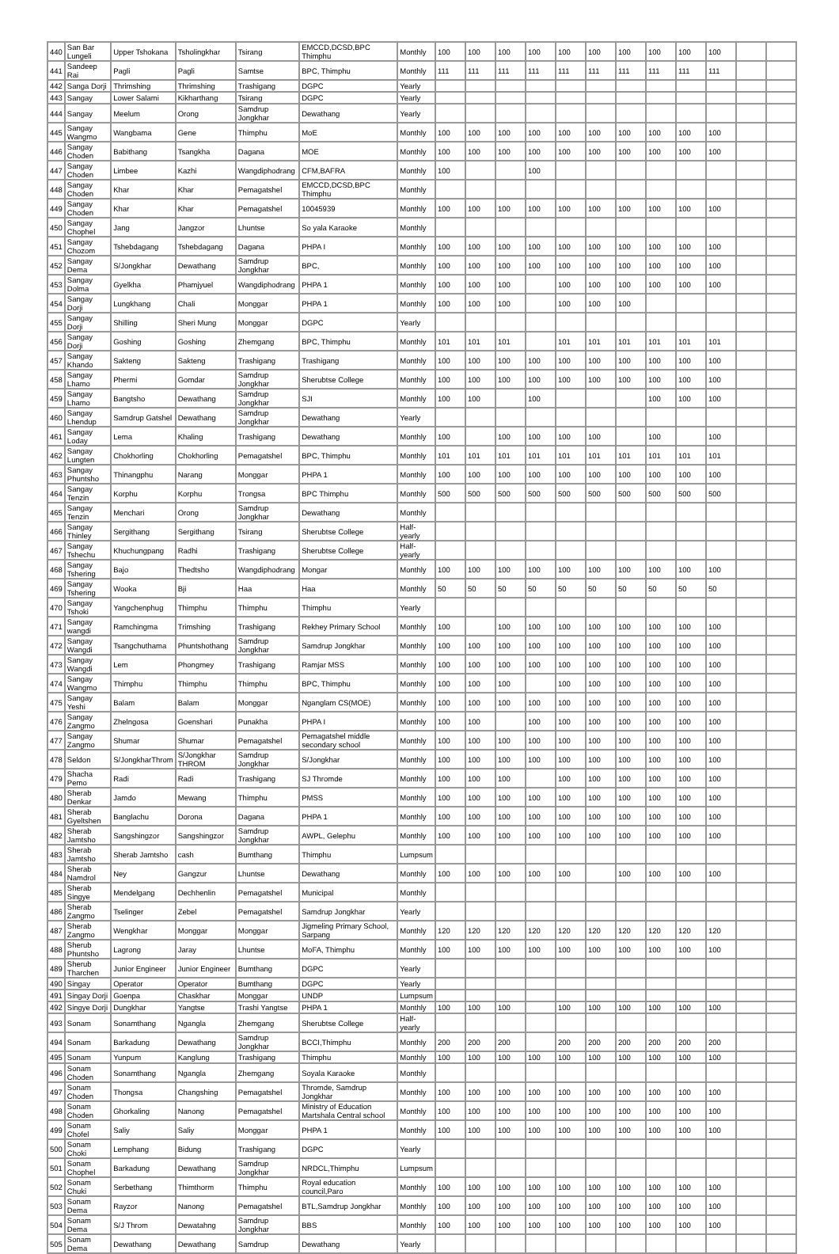| 440 | San Bar Lungeli | Upper Tshokana | Tsholingkhar | Tsirang | EMCCD,DCSD,BPC Thimphu | Monthly | 100 | 100 | 100 | 100 | 100 | 100 | 100 | 100 | 100 | 100 | | |
| 441 | Sandeep Rai | Pagli | Pagli | Samtse | BPC, Thimphu | Monthly | 111 | 111 | 111 | 111 | 111 | 111 | 111 | 111 | 111 | 111 | | |
| 442 | Sanga Dorji | Thrimshing | Thrimshing | Trashigang | DGPC | Yearly | | | | | | | | | | | | |
| 443 | Sangay | Lower Salami | Kikharthang | Tsirang | DGPC | Yearly | | | | | | | | | | | | |
| 444 | Sangay | Meelum | Orong | Samdrup Jongkhar | Dewathang | Yearly | | | | | | | | | | | | |
| 445 | Sangay Wangmo | Wangbama | Gene | Thimphu | MoE | Monthly | 100 | 100 | 100 | 100 | 100 | 100 | 100 | 100 | 100 | 100 | | |
| 446 | Sangay Choden | Babithang | Tsangkha | Dagana | MOE | Monthly | 100 | 100 | 100 | 100 | 100 | 100 | 100 | 100 | 100 | 100 | | |
| 447 | Sangay Choden | Limbee | Kazhi | Wangdiphodrang | CFM,BAFRA | Monthly | 100 | | | 100 | | | | | | | | |
| 448 | Sangay Choden | Khar | Khar | Pemagatshel | EMCCD,DCSD,BPC Thimphu | Monthly | | | | | | | | | | | | |
| 449 | Sangay Choden | Khar | Khar | Pemagatshel | 10045939 | Monthly | 100 | 100 | 100 | 100 | 100 | 100 | 100 | 100 | 100 | 100 | | |
| 450 | Sangay Chophel | Jang | Jangzor | Lhuntse | So yala Karaoke | Monthly | | | | | | | | | | | | |
| 451 | Sangay Chozom | Tshebdagang | Tshebdagang | Dagana | PHPA I | Monthly | 100 | 100 | 100 | 100 | 100 | 100 | 100 | 100 | 100 | 100 | | |
| 452 | Sangay Dema | S/Jongkhar | Dewathang | Samdrup Jongkhar | BPC, | Monthly | 100 | 100 | 100 | 100 | 100 | 100 | 100 | 100 | 100 | 100 | | |
| 453 | Sangay Dolma | Gyelkha | Phamjyuel | Wangdiphodrang | PHPA 1 | Monthly | 100 | 100 | 100 | | 100 | 100 | 100 | 100 | 100 | 100 | | |
| 454 | Sangay Dorji | Lungkhang | Chali | Monggar | PHPA 1 | Monthly | 100 | 100 | 100 | | 100 | 100 | 100 | | | | | |
| 455 | Sangay Dorji | Shilling | Sheri Mung | Monggar | DGPC | Yearly | | | | | | | | | | | | |
| 456 | Sangay Dorji | Goshing | Goshing | Zhemgang | BPC, Thimphu | Monthly | 101 | 101 | 101 | | 101 | 101 | 101 | 101 | 101 | 101 | | |
| 457 | Sangay Khando | Sakteng | Sakteng | Trashigang | Trashigang | Monthly | 100 | 100 | 100 | 100 | 100 | 100 | 100 | 100 | 100 | 100 | | |
| 458 | Sangay Lhamo | Phermi | Gomdar | Samdrup Jongkhar | Sherubtse College | Monthly | 100 | 100 | 100 | 100 | 100 | 100 | 100 | 100 | 100 | 100 | | |
| 459 | Sangay Lhamo | Bangtsho | Dewathang | Samdrup Jongkhar | SJI | Monthly | 100 | 100 | | 100 | | | | 100 | 100 | 100 | | |
| 460 | Sangay Lhendup | Samdrup Gatshel | Dewathang | Samdrup Jongkhar | Dewathang | Yearly | | | | | | | | | | | | |
| 461 | Sangay Loday | Lema | Khaling | Trashigang | Dewathang | Monthly | 100 | | 100 | 100 | 100 | 100 | | 100 | | 100 | | |
| 462 | Sangay Lungten | Chokhorling | Chokhorling | Pemagatshel | BPC, Thimphu | Monthly | 101 | 101 | 101 | 101 | 101 | 101 | 101 | 101 | 101 | 101 | | |
| 463 | Sangay Phuntsho | Thinangphu | Narang | Monggar | PHPA 1 | Monthly | 100 | 100 | 100 | 100 | 100 | 100 | 100 | 100 | 100 | 100 | | |
| 464 | Sangay Tenzin | Korphu | Korphu | Trongsa | BPC Thimphu | Monthly | 500 | 500 | 500 | 500 | 500 | 500 | 500 | 500 | 500 | 500 | | |
| 465 | Sangay Tenzin | Menchari | Orong | Samdrup Jongkhar | Dewathang | Monthly | | | | | | | | | | | | |
| 466 | Sangay Thinley | Sergithang | Sergithang | Tsirang | Sherubtse College | Half-yearly | | | | | | | | | | | | |
| 467 | Sangay Tshechu | Khuchungpang | Radhi | Trashigang | Sherubtse College | Half-yearly | | | | | | | | | | | | |
| 468 | Sangay Tshering | Bajo | Thedtsho | Wangdiphodrang | Mongar | Monthly | 100 | 100 | 100 | 100 | 100 | 100 | 100 | 100 | 100 | 100 | | |
| 469 | Sangay Tshering | Wooka | Bji | Haa | Haa | Monthly | 50 | 50 | 50 | 50 | 50 | 50 | 50 | 50 | 50 | 50 | | |
| 470 | Sangay Tshoki | Yangchenphug | Thimphu | Thimphu | Thimphu | Yearly | | | | | | | | | | | | |
| 471 | Sangay wangdi | Ramchingma | Trimshing | Trashigang | Rekhey Primary School | Monthly | 100 | | 100 | 100 | 100 | 100 | 100 | 100 | 100 | 100 | | |
| 472 | Sangay Wangdi | Tsangchuthama | Phuntshothang | Samdrup Jongkhar | Samdrup Jongkhar | Monthly | 100 | 100 | 100 | 100 | 100 | 100 | 100 | 100 | 100 | 100 | | |
| 473 | Sangay Wangdi | Lem | Phongmey | Trashigang | Ramjar MSS | Monthly | 100 | 100 | 100 | 100 | 100 | 100 | 100 | 100 | 100 | 100 | | |
| 474 | Sangay Wangmo | Thimphu | Thimphu | Thimphu | BPC, Thimphu | Monthly | 100 | 100 | 100 | | 100 | 100 | 100 | 100 | 100 | 100 | | |
| 475 | Sangay Yeshi | Balam | Balam | Monggar | Nganglam CS(MOE) | Monthly | 100 | 100 | 100 | 100 | 100 | 100 | 100 | 100 | 100 | 100 | | |
| 476 | Sangay Zangmo | Zhelngosa | Goenshari | Punakha | PHPA I | Monthly | 100 | 100 | | 100 | 100 | 100 | 100 | 100 | 100 | 100 | | |
| 477 | Sangay Zangmo | Shumar | Shumar | Pemagatshel | Pemagatshel middle secondary school | Monthly | 100 | 100 | 100 | 100 | 100 | 100 | 100 | 100 | 100 | 100 | | |
| 478 | Seldon | S/JongkharThrom | S/Jongkhar THROM | Samdrup Jongkhar | S/Jongkhar | Monthly | 100 | 100 | 100 | 100 | 100 | 100 | 100 | 100 | 100 | 100 | | |
| 479 | Shacha Pemo | Radi | Radi | Trashigang | SJ Thromde | Monthly | 100 | 100 | 100 | | 100 | 100 | 100 | 100 | 100 | 100 | | |
| 480 | Sherab Denkar | Jamdo | Mewang | Thimphu | PMSS | Monthly | 100 | 100 | 100 | 100 | 100 | 100 | 100 | 100 | 100 | 100 | | |
| 481 | Sherab Gyeltshen | Banglachu | Dorona | Dagana | PHPA 1 | Monthly | 100 | 100 | 100 | 100 | 100 | 100 | 100 | 100 | 100 | 100 | | |
| 482 | Sherab Jamtsho | Sangshingzor | Sangshingzor | Samdrup Jongkhar | AWPL, Gelephu | Monthly | 100 | 100 | 100 | 100 | 100 | 100 | 100 | 100 | 100 | 100 | | |
| 483 | Sherab Jamtsho | Sherab Jamtsho | cash | Bumthang | Thimphu | Lumpsum | | | | | | | | | | | | |
| 484 | Sherab Namdrol | Ney | Gangzur | Lhuntse | Dewathang | Monthly | 100 | 100 | 100 | 100 | 100 | | 100 | 100 | 100 | 100 | | |
| 485 | Sherab Singye | Mendelgang | Dechhenlin | Pemagatshel | Municipal | Monthly | | | | | | | | | | | | |
| 486 | Sherab Zangmo | Tselinger | Zebel | Pemagatshel | Samdrup Jongkhar | Yearly | | | | | | | | | | | | |
| 487 | Sherab Zangmo | Wengkhar | Monggar | Monggar | Jigmeling Primary School, Sarpang | Monthly | 120 | 120 | 120 | 120 | 120 | 120 | 120 | 120 | 120 | 120 | | |
| 488 | Sherub Phuntsho | Lagrong | Jaray | Lhuntse | MoFA, Thimphu | Monthly | 100 | 100 | 100 | 100 | 100 | 100 | 100 | 100 | 100 | 100 | | |
| 489 | Sherub Tharchen | Junior Engineer | Junior Engineer | Bumthang | DGPC | Yearly | | | | | | | | | | | | |
| 490 | Singay | Operator | Operator | Bumthang | DGPC | Yearly | | | | | | | | | | | | |
| 491 | Singay Dorji | Goenpa | Chaskhar | Monggar | UNDP | Lumpsum | | | | | | | | | | | | |
| 492 | Singye Dorji | Dungkhar | Yangtse | Trashi Yangtse | PHPA 1 | Monthly | 100 | 100 | 100 | | 100 | 100 | 100 | 100 | 100 | 100 | | |
| 493 | Sonam | Sonamthang | Ngangla | Zhemgang | Sherubtse College | Half-yearly | | | | | | | | | | | | |
| 494 | Sonam | Barkadung | Dewathang | Samdrup Jongkhar | BCCI,Thimphu | Monthly | 200 | 200 | 200 | | 200 | 200 | 200 | 200 | 200 | 200 | | |
| 495 | Sonam | Yunpum | Kanglung | Trashigang | Thimphu | Monthly | 100 | 100 | 100 | 100 | 100 | 100 | 100 | 100 | 100 | 100 | | |
| 496 | Sonam Choden | Sonamthang | Ngangla | Zhemgang | Soyala Karaoke | Monthly | | | | | | | | | | | | |
| 497 | Sonam Choden | Thongsa | Changshing | Pemagatshel | Thromde, Samdrup Jongkhar | Monthly | 100 | 100 | 100 | 100 | 100 | 100 | 100 | 100 | 100 | 100 | | |
| 498 | Sonam Choden | Ghorkaling | Nanong | Pemagatshel | Ministry of Education Martshala Central school | Monthly | 100 | 100 | 100 | 100 | 100 | 100 | 100 | 100 | 100 | 100 | | |
| 499 | Sonam Chofel | Saliy | Saliy | Monggar | PHPA 1 | Monthly | 100 | 100 | 100 | 100 | 100 | 100 | 100 | 100 | 100 | 100 | | |
| 500 | Sonam Choki | Lemphang | Bidung | Trashigang | DGPC | Yearly | | | | | | | | | | | | |
| 501 | Sonam Chophel | Barkadung | Dewathang | Samdrup Jongkhar | NRDCL,Thimphu | Lumpsum | | | | | | | | | | | | |
| 502 | Sonam Chuki | Serbethang | Thimthorm | Thimphu | Royal education council,Paro | Monthly | 100 | 100 | 100 | 100 | 100 | 100 | 100 | 100 | 100 | 100 | | |
| 503 | Sonam Dema | Rayzor | Nanong | Pemagatshel | BTL,Samdrup Jongkhar | Monthly | 100 | 100 | 100 | 100 | 100 | 100 | 100 | 100 | 100 | 100 | | |
| 504 | Sonam Dema | S/J Throm | Dewatahng | Samdrup Jongkhar | BBS | Monthly | 100 | 100 | 100 | 100 | 100 | 100 | 100 | 100 | 100 | 100 | | |
| 505 | Sonam Dema | Dewathang | Dewathang | Samdrup | Dewathang | Yearly | | | | | | | | | | | | |